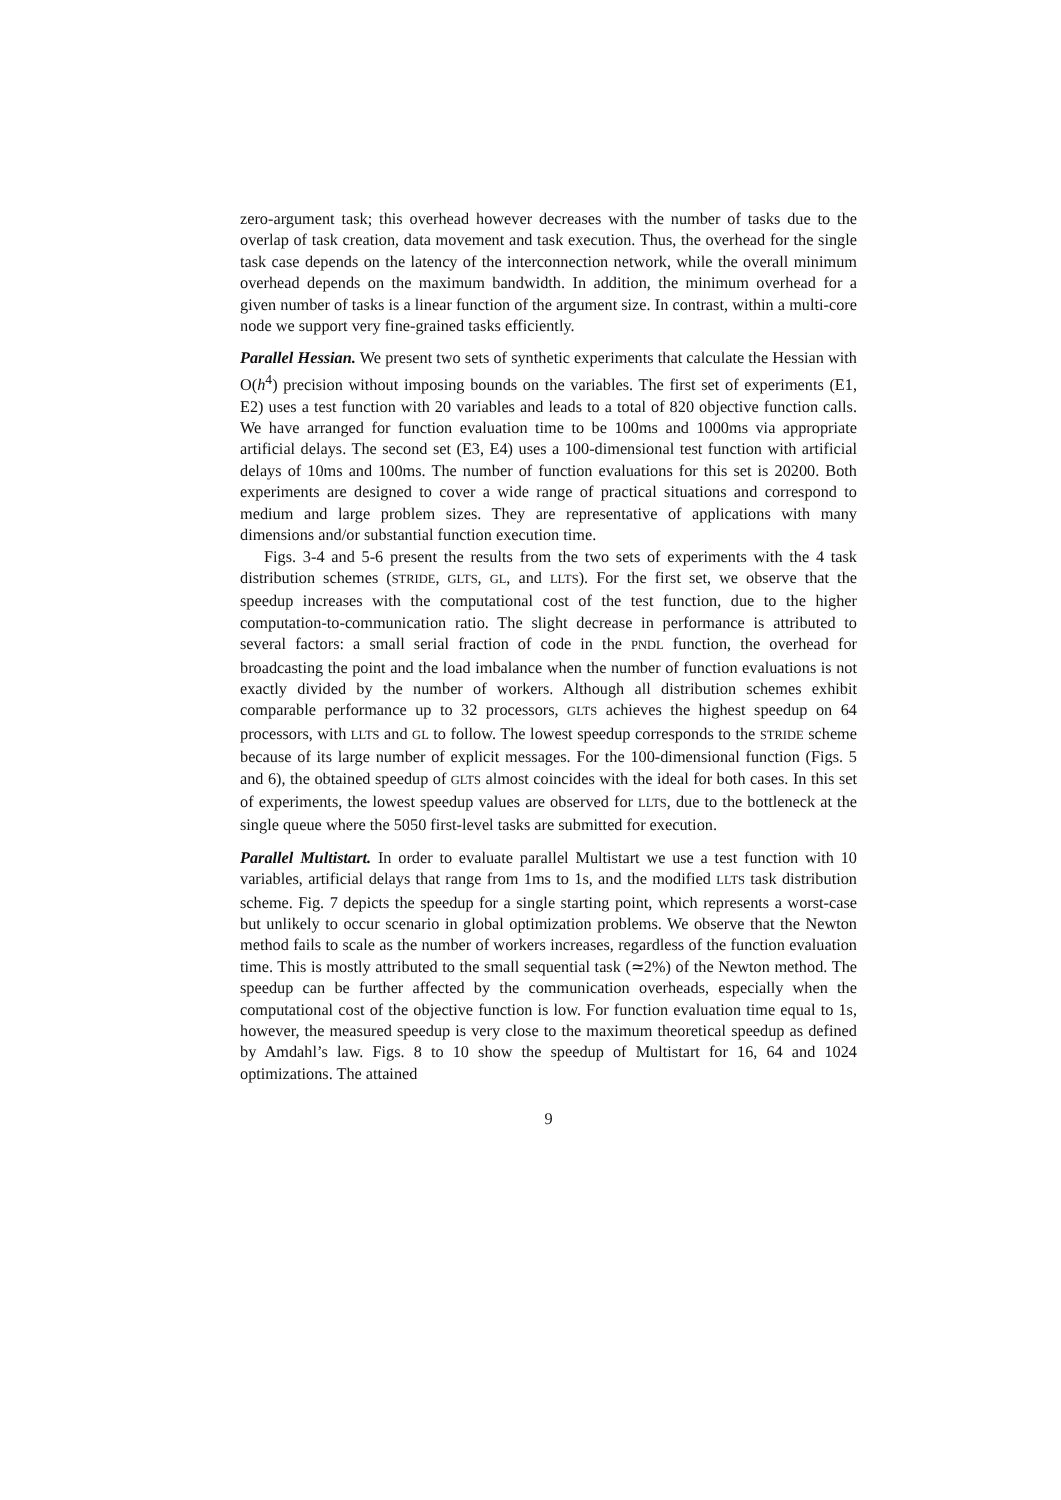zero-argument task; this overhead however decreases with the number of tasks due to the overlap of task creation, data movement and task execution. Thus, the overhead for the single task case depends on the latency of the interconnection network, while the overall minimum overhead depends on the maximum bandwidth. In addition, the minimum overhead for a given number of tasks is a linear function of the argument size. In contrast, within a multi-core node we support very fine-grained tasks efficiently.
Parallel Hessian. We present two sets of synthetic experiments that calculate the Hessian with O(h<sup>4</sup>) precision without imposing bounds on the variables. The first set of experiments (E1, E2) uses a test function with 20 variables and leads to a total of 820 objective function calls. We have arranged for function evaluation time to be 100ms and 1000ms via appropriate artificial delays. The second set (E3, E4) uses a 100-dimensional test function with artificial delays of 10ms and 100ms. The number of function evaluations for this set is 20200. Both experiments are designed to cover a wide range of practical situations and correspond to medium and large problem sizes. They are representative of applications with many dimensions and/or substantial function execution time.
Figs. 3-4 and 5-6 present the results from the two sets of experiments with the 4 task distribution schemes (STRIDE, GLTS, GL, and LLTS). For the first set, we observe that the speedup increases with the computational cost of the test function, due to the higher computation-to-communication ratio. The slight decrease in performance is attributed to several factors: a small serial fraction of code in the PNDL function, the overhead for broadcasting the point and the load imbalance when the number of function evaluations is not exactly divided by the number of workers. Although all distribution schemes exhibit comparable performance up to 32 processors, GLTS achieves the highest speedup on 64 processors, with LLTS and GL to follow. The lowest speedup corresponds to the STRIDE scheme because of its large number of explicit messages. For the 100-dimensional function (Figs. 5 and 6), the obtained speedup of GLTS almost coincides with the ideal for both cases. In this set of experiments, the lowest speedup values are observed for LLTS, due to the bottleneck at the single queue where the 5050 first-level tasks are submitted for execution.
Parallel Multistart. In order to evaluate parallel Multistart we use a test function with 10 variables, artificial delays that range from 1ms to 1s, and the modified LLTS task distribution scheme. Fig. 7 depicts the speedup for a single starting point, which represents a worst-case but unlikely to occur scenario in global optimization problems. We observe that the Newton method fails to scale as the number of workers increases, regardless of the function evaluation time. This is mostly attributed to the small sequential task (≃2%) of the Newton method. The speedup can be further affected by the communication overheads, especially when the computational cost of the objective function is low. For function evaluation time equal to 1s, however, the measured speedup is very close to the maximum theoretical speedup as defined by Amdahl’s law. Figs. 8 to 10 show the speedup of Multistart for 16, 64 and 1024 optimizations. The attained
9